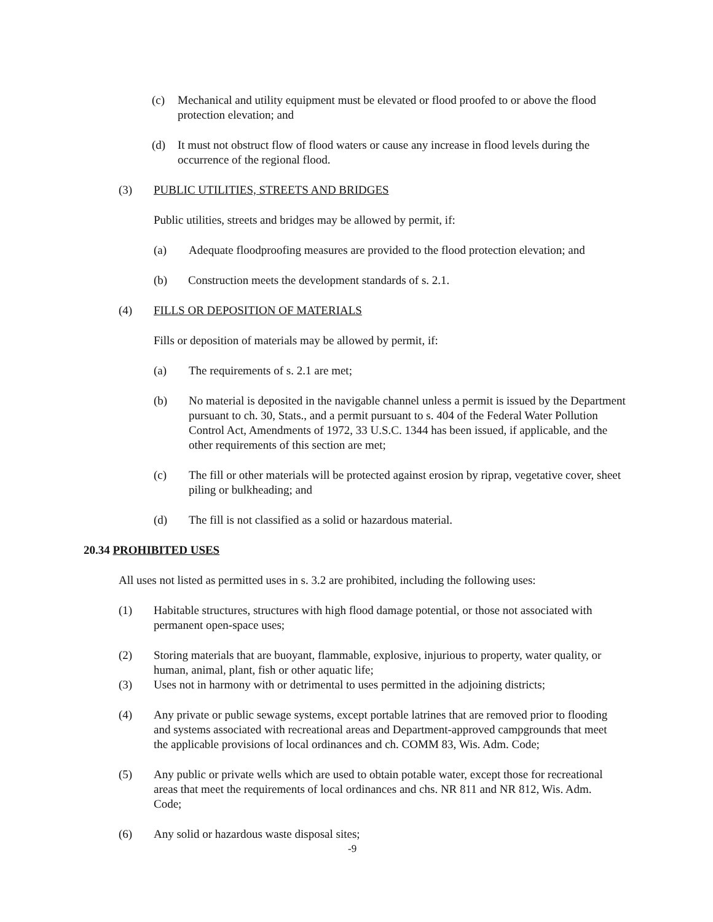(c) Mechanical and utility equipment must be elevated or flood proofed to or above the flood protection elevation; and
(d) It must not obstruct flow of flood waters or cause any increase in flood levels during the occurrence of the regional flood.
(3) PUBLIC UTILITIES, STREETS AND BRIDGES
Public utilities, streets and bridges may be allowed by permit, if:
(a) Adequate floodproofing measures are provided to the flood protection elevation; and
(b) Construction meets the development standards of s. 2.1.
(4) FILLS OR DEPOSITION OF MATERIALS
Fills or deposition of materials may be allowed by permit, if:
(a) The requirements of s. 2.1 are met;
(b) No material is deposited in the navigable channel unless a permit is issued by the Department pursuant to ch. 30, Stats., and a permit pursuant to s. 404 of the Federal Water Pollution Control Act, Amendments of 1972, 33 U.S.C. 1344 has been issued, if applicable, and the other requirements of this section are met;
(c) The fill or other materials will be protected against erosion by riprap, vegetative cover, sheet piling or bulkheading; and
(d) The fill is not classified as a solid or hazardous material.
20.34 PROHIBITED USES
All uses not listed as permitted uses in s. 3.2 are prohibited, including the following uses:
(1) Habitable structures, structures with high flood damage potential, or those not associated with permanent open-space uses;
(2) Storing materials that are buoyant, flammable, explosive, injurious to property, water quality, or human, animal, plant, fish or other aquatic life;
(3) Uses not in harmony with or detrimental to uses permitted in the adjoining districts;
(4) Any private or public sewage systems, except portable latrines that are removed prior to flooding and systems associated with recreational areas and Department-approved campgrounds that meet the applicable provisions of local ordinances and ch. COMM 83, Wis. Adm. Code;
(5) Any public or private wells which are used to obtain potable water, except those for recreational areas that meet the requirements of local ordinances and chs. NR 811 and NR 812, Wis. Adm. Code;
(6) Any solid or hazardous waste disposal sites;
-9